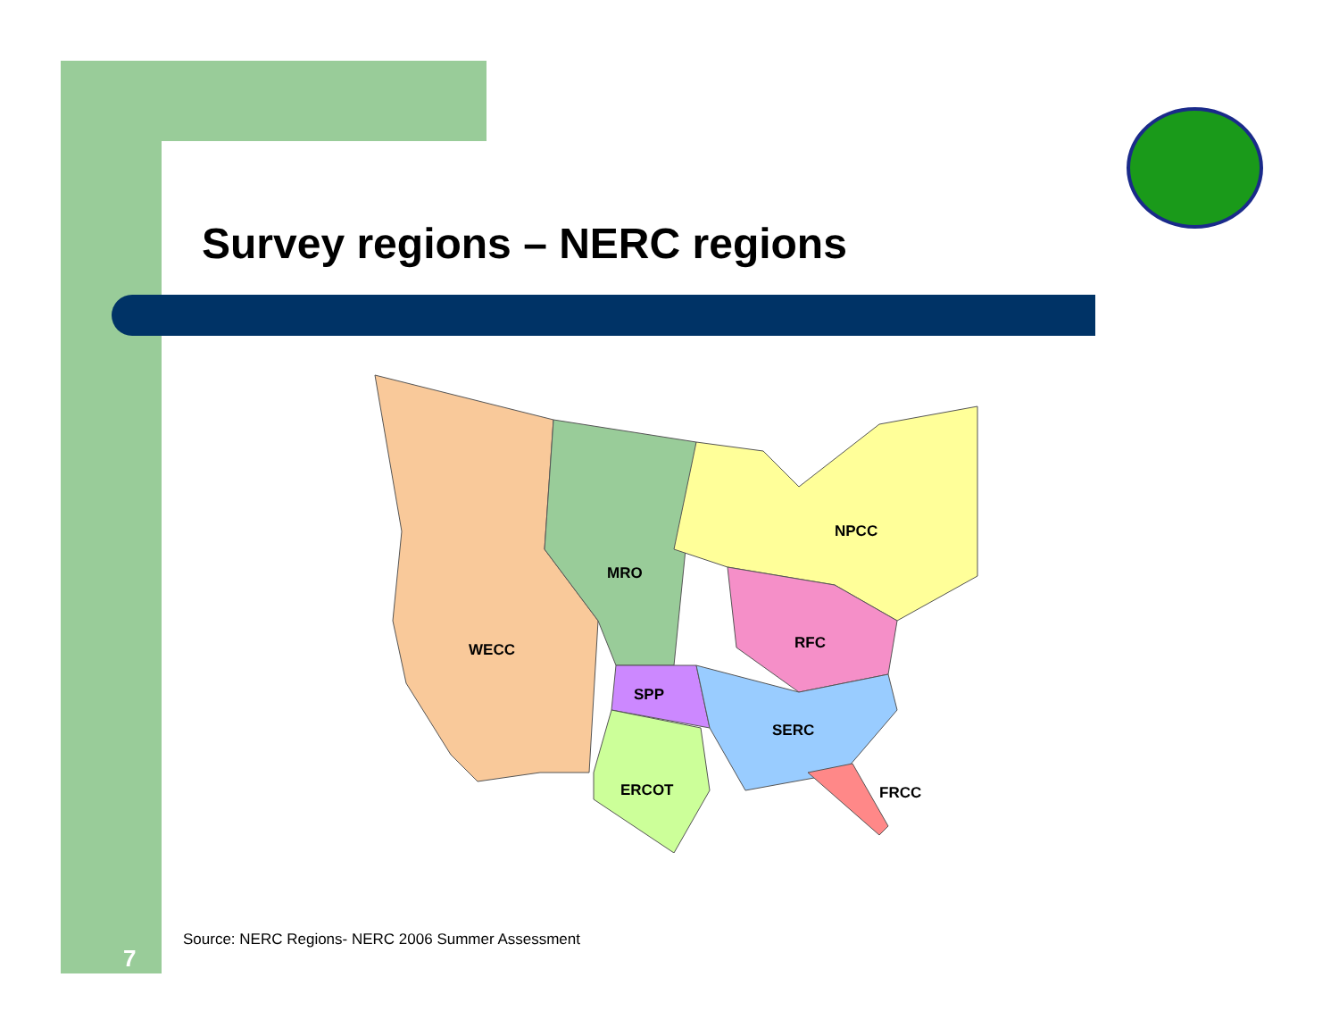Survey regions – NERC regions
WECC
MRO
NPCC
RFC
SPP
SERC
ERCOT
FRCC
Source: NERC Regions- NERC 2006 Summer Assessment
7